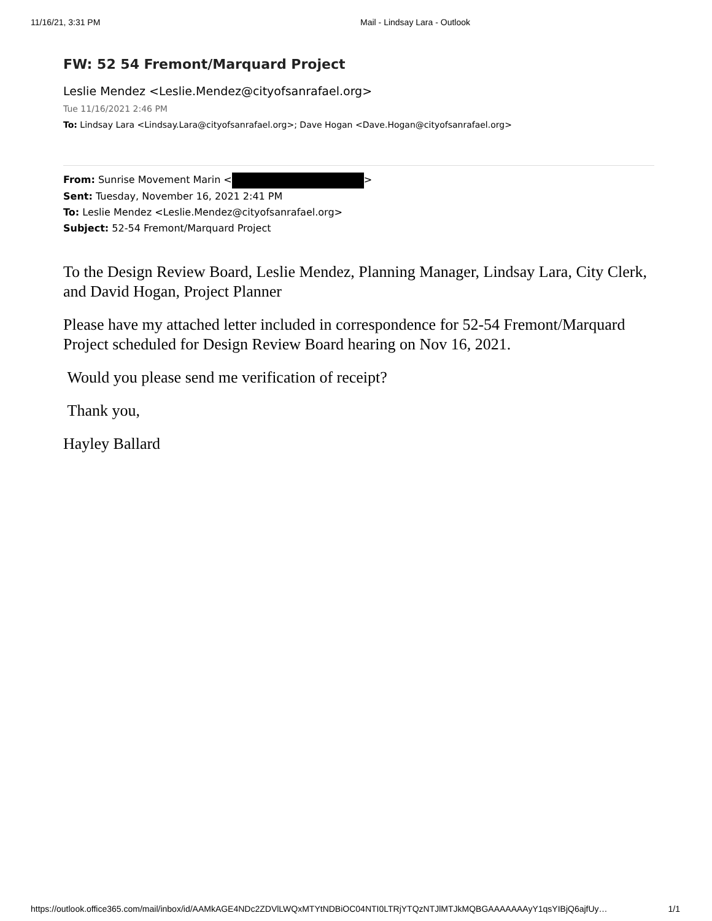11/16/21, 3:31 PM Mail - Lindsay Lara - Outlook
FW: 52 54 Fremont/Marquard Project
Leslie Mendez <Leslie.Mendez@cityofsanrafael.org>
Tue 11/16/2021 2:46 PM
To: Lindsay Lara <Lindsay.Lara@cityofsanrafael.org>; Dave Hogan <Dave.Hogan@cityofsanrafael.org>
From: Sunrise Movement Marin < >
Sent: Tuesday, November 16, 2021 2:41 PM
To: Leslie Mendez <Leslie.Mendez@cityofsanrafael.org>
Subject: 52-54 Fremont/Marquard Project
To the Design Review Board, Leslie Mendez, Planning Manager, Lindsay Lara, City Clerk, and David Hogan, Project Planner
Please have my attached letter included in correspondence for 52-54 Fremont/Marquard Project scheduled for Design Review Board hearing on Nov 16, 2021.
Would you please send me verification of receipt?
Thank you,
Hayley Ballard
https://outlook.office365.com/mail/inbox/id/AAMkAGE4NDc2ZDVlLWQxMTYtNDBiOC04NTI0LTRjYTQzNTJlMTJkMQBGAAAAAAAyY1qsYIBjQ6ajfUy… 1/1